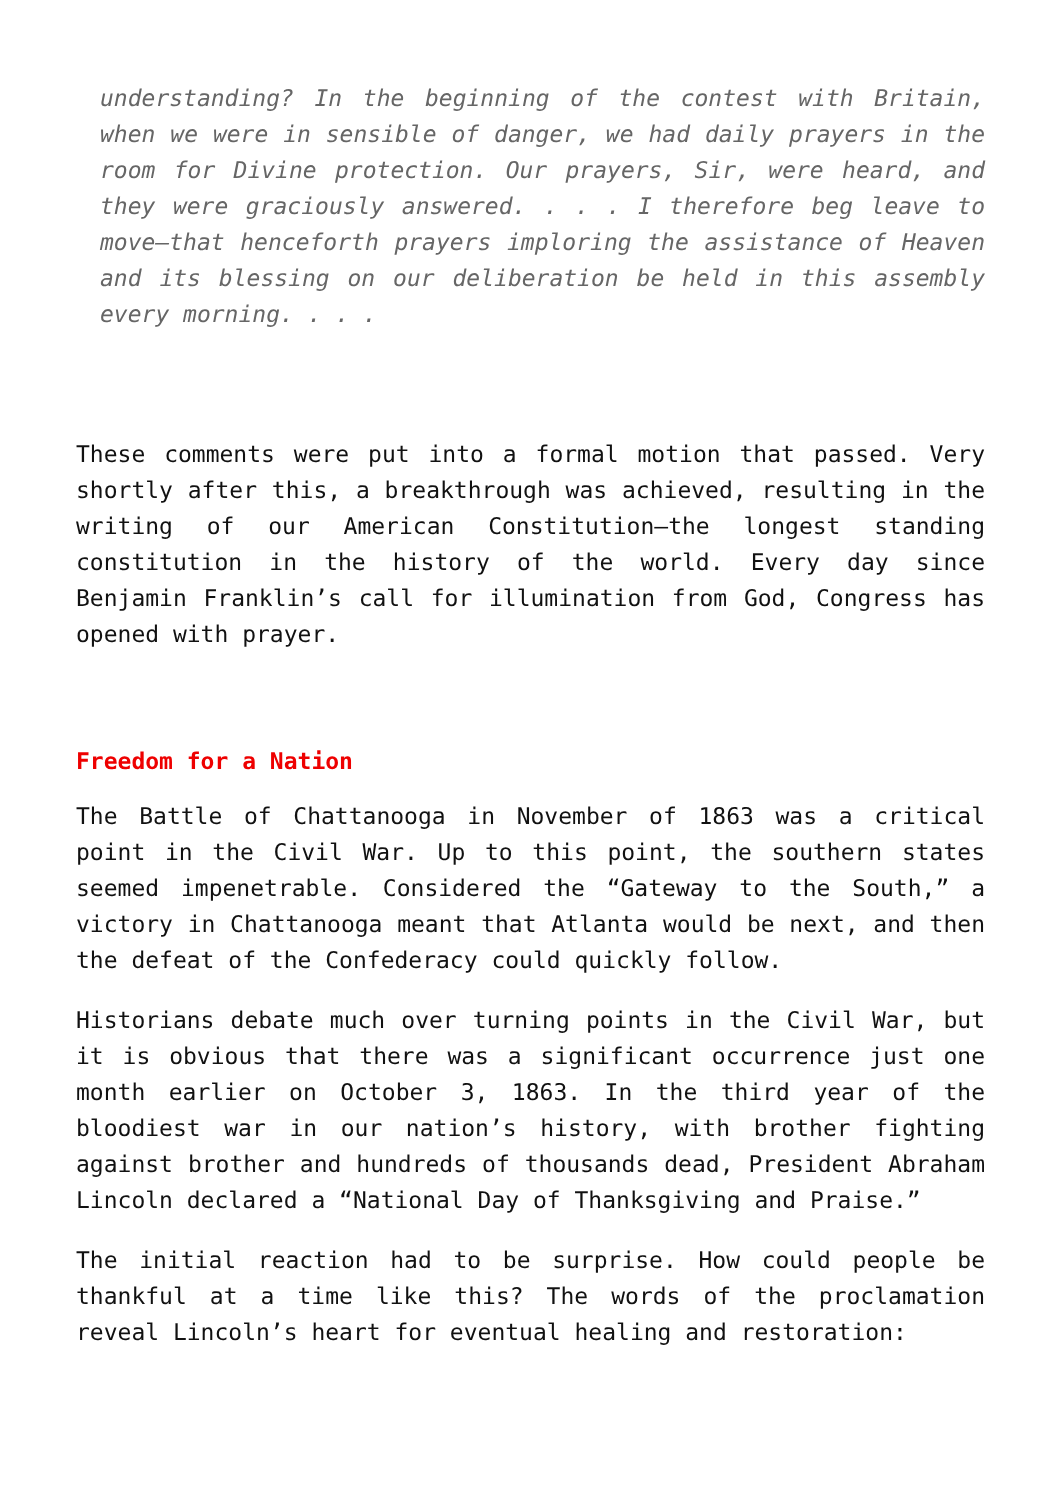understanding? In the beginning of the contest with Britain, when we were in sensible of danger, we had daily prayers in the room for Divine protection. Our prayers, Sir, were heard, and they were graciously answered. . . . I therefore beg leave to move—that henceforth prayers imploring the assistance of Heaven and its blessing on our deliberation be held in this assembly every morning. . . .
These comments were put into a formal motion that passed. Very shortly after this, a breakthrough was achieved, resulting in the writing of our American Constitution—the longest standing constitution in the history of the world. Every day since Benjamin Franklin’s call for illumination from God, Congress has opened with prayer.
Freedom for a Nation
The Battle of Chattanooga in November of 1863 was a critical point in the Civil War. Up to this point, the southern states seemed impenetrable. Considered the “Gateway to the South,” a victory in Chattanooga meant that Atlanta would be next, and then the defeat of the Confederacy could quickly follow.
Historians debate much over turning points in the Civil War, but it is obvious that there was a significant occurrence just one month earlier on October 3, 1863. In the third year of the bloodiest war in our nation’s history, with brother fighting against brother and hundreds of thousands dead, President Abraham Lincoln declared a “National Day of Thanksgiving and Praise.”
The initial reaction had to be surprise. How could people be thankful at a time like this? The words of the proclamation reveal Lincoln’s heart for eventual healing and restoration: